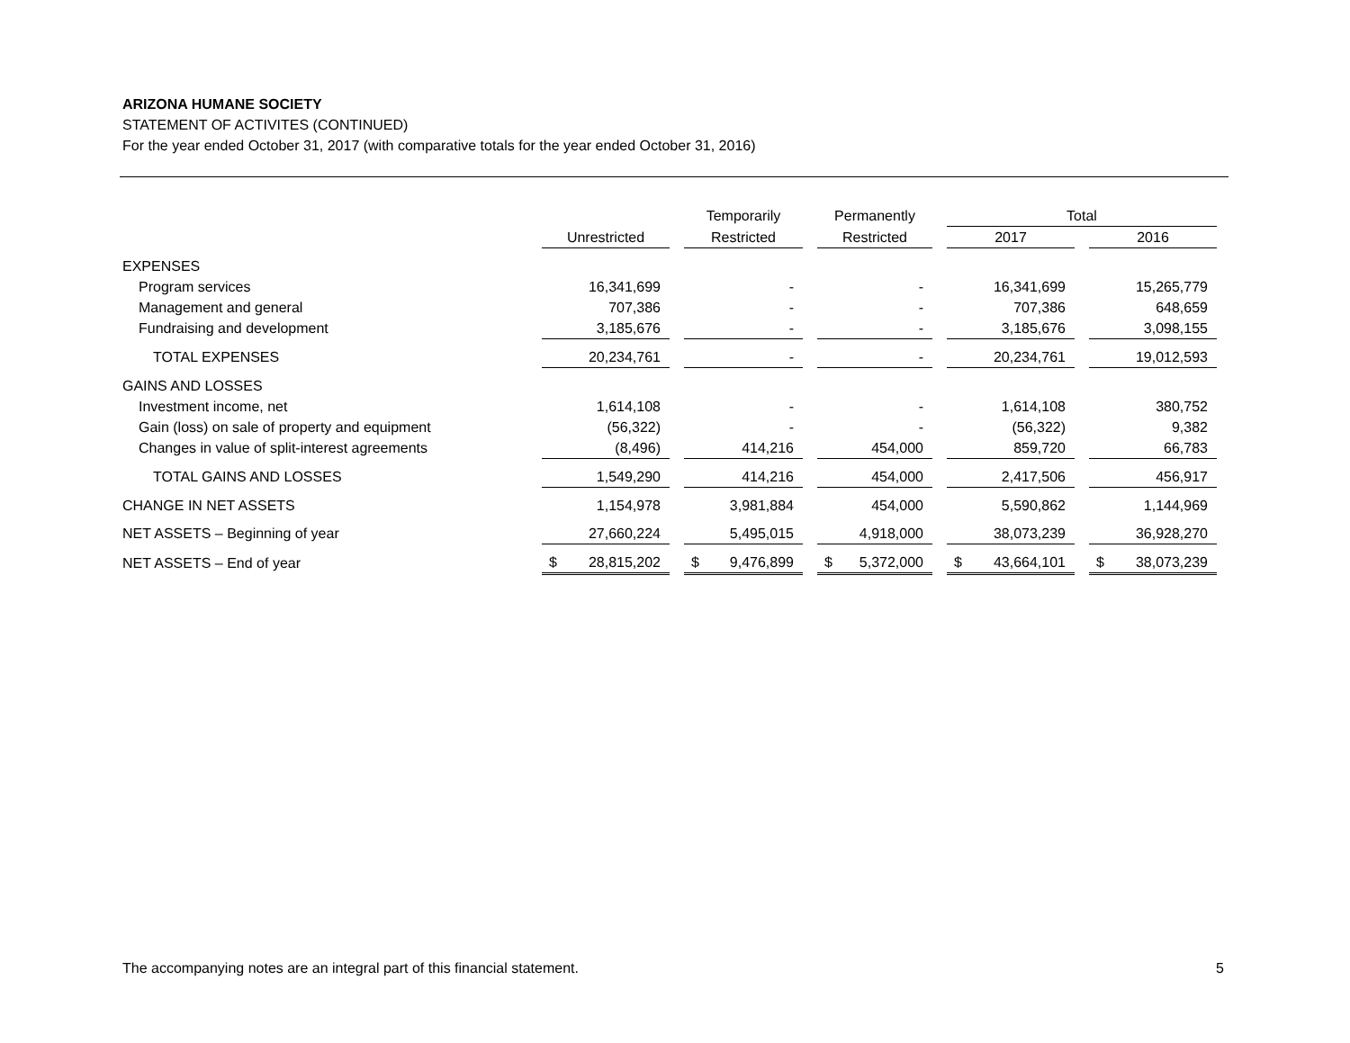ARIZONA HUMANE SOCIETY
STATEMENT OF ACTIVITES (CONTINUED)
For the year ended October 31, 2017 (with comparative totals for the year ended October 31, 2016)
| | | Temporarily | Permanently | Total | |
| --- | --- | --- | --- | --- | --- |
| | Unrestricted | Restricted | Restricted | 2017 | 2016 |
| EXPENSES | | | | | |
| Program services | 16,341,699 | - | - | 16,341,699 | 15,265,779 |
| Management and general | 707,386 | - | - | 707,386 | 648,659 |
| Fundraising and development | 3,185,676 | - | - | 3,185,676 | 3,098,155 |
| TOTAL EXPENSES | 20,234,761 | - | - | 20,234,761 | 19,012,593 |
| GAINS AND LOSSES | | | | | |
| Investment income, net | 1,614,108 | - | - | 1,614,108 | 380,752 |
| Gain (loss) on sale of property and equipment | (56,322) | - | - | (56,322) | 9,382 |
| Changes in value of split-interest agreements | (8,496) | 414,216 | 454,000 | 859,720 | 66,783 |
| TOTAL GAINS AND LOSSES | 1,549,290 | 414,216 | 454,000 | 2,417,506 | 456,917 |
| CHANGE IN NET ASSETS | 1,154,978 | 3,981,884 | 454,000 | 5,590,862 | 1,144,969 |
| NET ASSETS – Beginning of year | 27,660,224 | 5,495,015 | 4,918,000 | 38,073,239 | 36,928,270 |
| NET ASSETS – End of year | $ 28,815,202 | $ 9,476,899 | $ 5,372,000 | $ 43,664,101 | $ 38,073,239 |
The accompanying notes are an integral part of this financial statement. 5